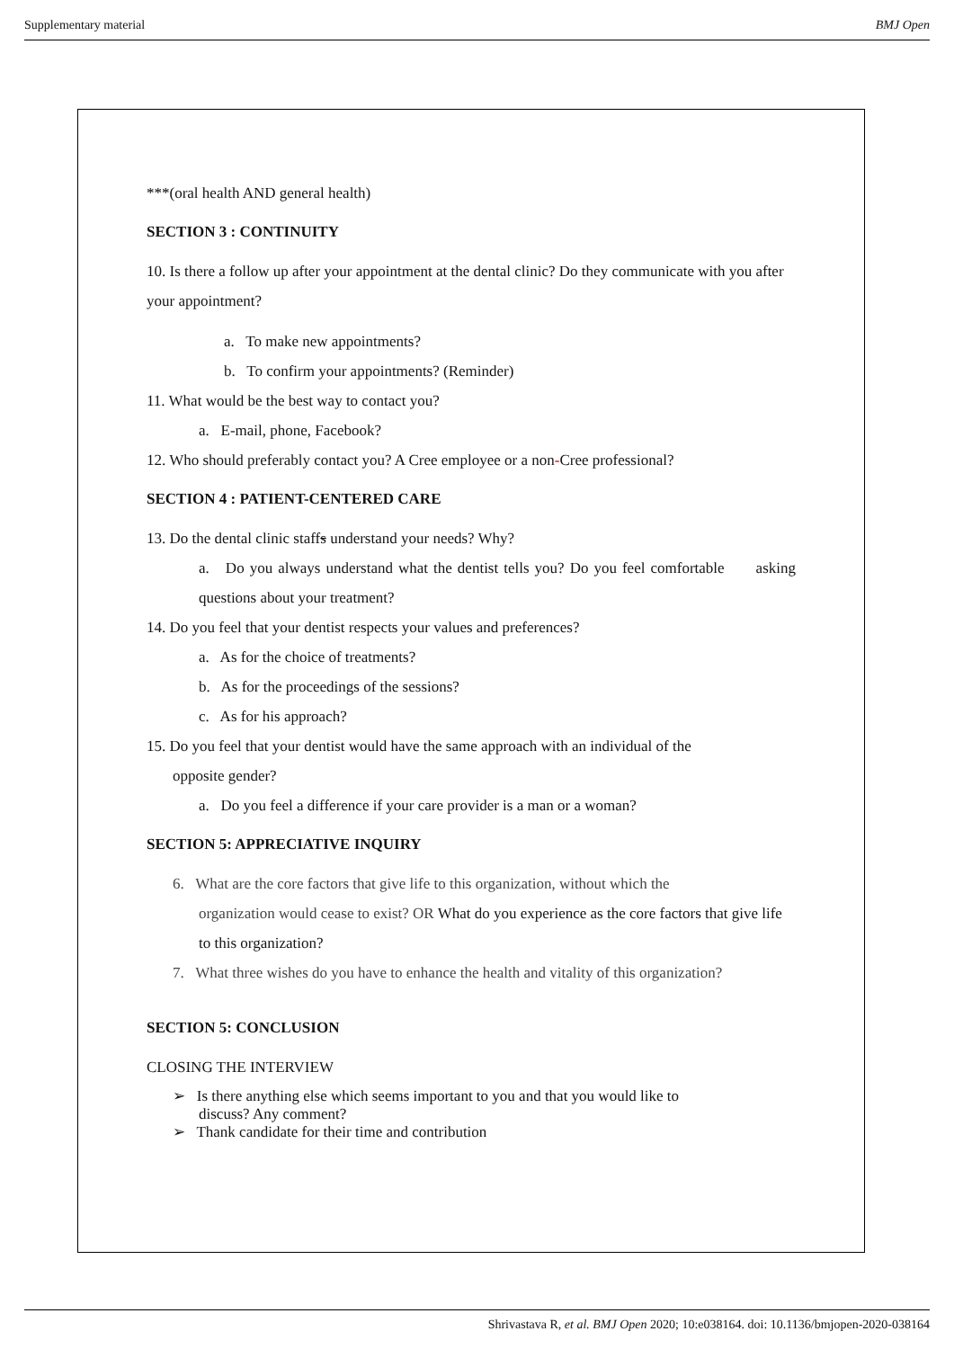Supplementary material BMJ Open
***(oral health AND general health)
SECTION 3 : CONTINUITY
10. Is there a follow up after your appointment at the dental clinic? Do they communicate with you after your appointment?
a. To make new appointments?
b. To confirm your appointments? (Reminder)
11. What would be the best way to contact you?
a. E-mail, phone, Facebook?
12. Who should preferably contact you? A Cree employee or a non-Cree professional?
SECTION 4 : PATIENT-CENTERED CARE
13. Do the dental clinic staffs understand your needs? Why?
a. Do you always understand what the dentist tells you? Do you feel comfortable asking questions about your treatment?
14. Do you feel that your dentist respects your values and preferences?
a. As for the choice of treatments?
b. As for the proceedings of the sessions?
c. As for his approach?
15. Do you feel that your dentist would have the same approach with an individual of the
opposite gender?
a. Do you feel a difference if your care provider is a man or a woman?
SECTION 5: APPRECIATIVE INQUIRY
6. What are the core factors that give life to this organization, without which the
organization would cease to exist? OR What do you experience as the core factors that give life to this organization?
7. What three wishes do you have to enhance the health and vitality of this organization?
SECTION 5: CONCLUSION
CLOSING THE INTERVIEW
➢ Is there anything else which seems important to you and that you would like to
discuss? Any comment?
➢ Thank candidate for their time and contribution
Shrivastava R, et al. BMJ Open 2020; 10:e038164. doi: 10.1136/bmjopen-2020-038164